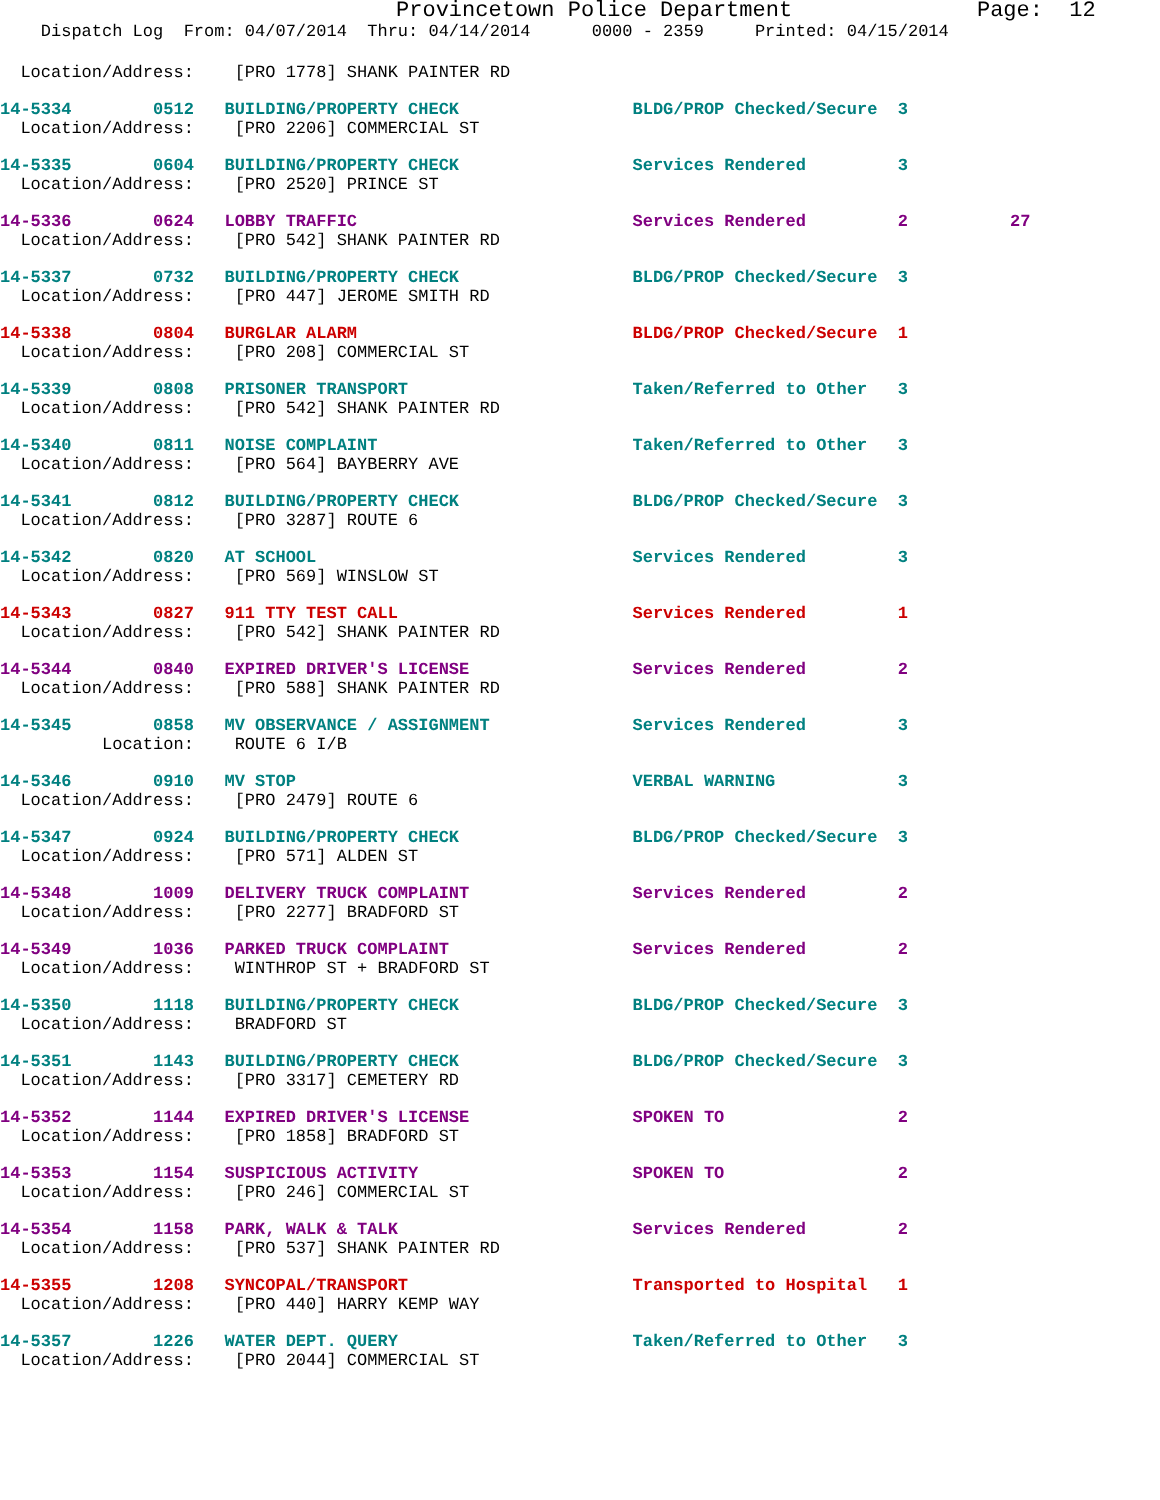Provincetown Police Department              Page:  12
    Dispatch Log  From: 04/07/2014  Thru: 04/14/2014      0000 - 2359     Printed: 04/15/2014
  Location/Address:    [PRO 1778] SHANK PAINTER RD
14-5334        0512   BUILDING/PROPERTY CHECK                 BLDG/PROP Checked/Secure  3
  Location/Address:    [PRO 2206] COMMERCIAL ST
14-5335        0604   BUILDING/PROPERTY CHECK                 Services Rendered         3
  Location/Address:    [PRO 2520] PRINCE ST
14-5336        0624   LOBBY TRAFFIC                           Services Rendered         2          27
  Location/Address:    [PRO 542] SHANK PAINTER RD
14-5337        0732   BUILDING/PROPERTY CHECK                 BLDG/PROP Checked/Secure  3
  Location/Address:    [PRO 447] JEROME SMITH RD
14-5338        0804   BURGLAR ALARM                           BLDG/PROP Checked/Secure  1
  Location/Address:    [PRO 208] COMMERCIAL ST
14-5339        0808   PRISONER TRANSPORT                      Taken/Referred to Other   3
  Location/Address:    [PRO 542] SHANK PAINTER RD
14-5340        0811   NOISE COMPLAINT                         Taken/Referred to Other   3
  Location/Address:    [PRO 564] BAYBERRY AVE
14-5341        0812   BUILDING/PROPERTY CHECK                 BLDG/PROP Checked/Secure  3
  Location/Address:    [PRO 3287] ROUTE 6
14-5342        0820   AT SCHOOL                               Services Rendered         3
  Location/Address:    [PRO 569] WINSLOW ST
14-5343        0827   911 TTY TEST CALL                       Services Rendered         1
  Location/Address:    [PRO 542] SHANK PAINTER RD
14-5344        0840   EXPIRED DRIVER'S LICENSE                Services Rendered         2
  Location/Address:    [PRO 588] SHANK PAINTER RD
14-5345        0858   MV OBSERVANCE / ASSIGNMENT              Services Rendered         3
          Location:    ROUTE 6 I/B
14-5346        0910   MV STOP                                 VERBAL WARNING            3
  Location/Address:    [PRO 2479] ROUTE 6
14-5347        0924   BUILDING/PROPERTY CHECK                 BLDG/PROP Checked/Secure  3
  Location/Address:    [PRO 571] ALDEN ST
14-5348        1009   DELIVERY TRUCK COMPLAINT                Services Rendered         2
  Location/Address:    [PRO 2277] BRADFORD ST
14-5349        1036   PARKED TRUCK COMPLAINT                  Services Rendered         2
  Location/Address:    WINTHROP ST + BRADFORD ST
14-5350        1118   BUILDING/PROPERTY CHECK                 BLDG/PROP Checked/Secure  3
  Location/Address:    BRADFORD ST
14-5351        1143   BUILDING/PROPERTY CHECK                 BLDG/PROP Checked/Secure  3
  Location/Address:    [PRO 3317] CEMETERY RD
14-5352        1144   EXPIRED DRIVER'S LICENSE                SPOKEN TO                 2
  Location/Address:    [PRO 1858] BRADFORD ST
14-5353        1154   SUSPICIOUS ACTIVITY                     SPOKEN TO                 2
  Location/Address:    [PRO 246] COMMERCIAL ST
14-5354        1158   PARK, WALK & TALK                       Services Rendered         2
  Location/Address:    [PRO 537] SHANK PAINTER RD
14-5355        1208   SYNCOPAL/TRANSPORT                      Transported to Hospital   1
  Location/Address:    [PRO 440] HARRY KEMP WAY
14-5357        1226   WATER DEPT. QUERY                       Taken/Referred to Other   3
  Location/Address:    [PRO 2044] COMMERCIAL ST